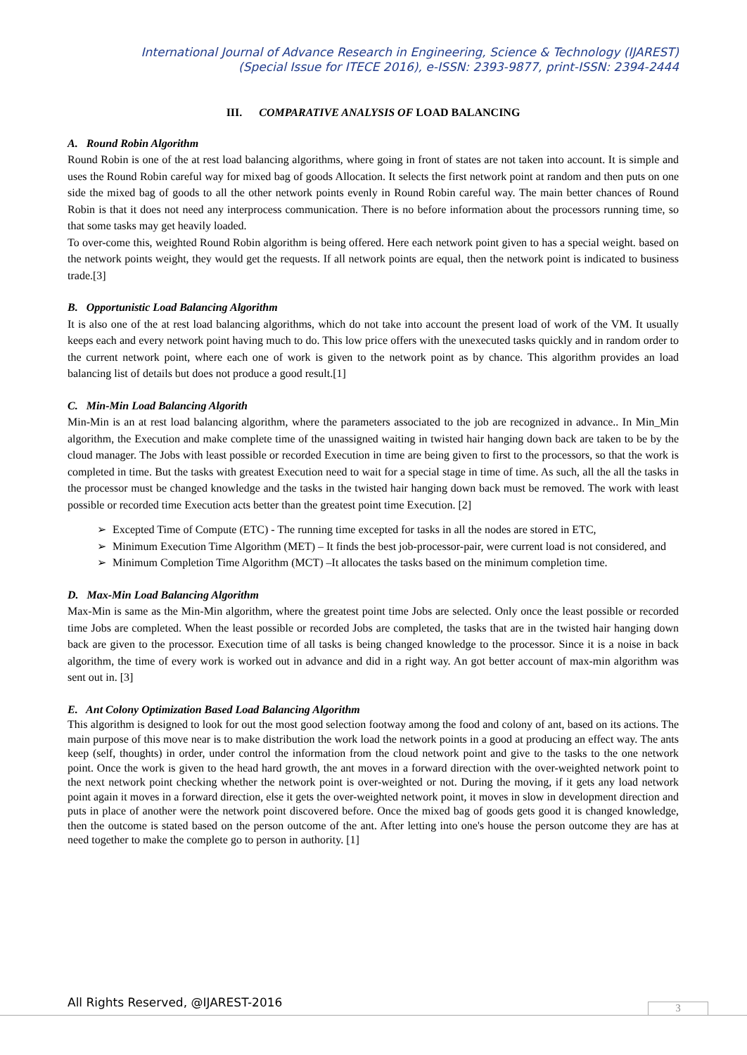International Journal of Advance Research in Engineering, Science & Technology (IJAREST)
(Special Issue for ITECE 2016), e-ISSN: 2393-9877, print-ISSN: 2394-2444
III. COMPARATIVE ANALYSIS OF LOAD BALANCING
A. Round Robin Algorithm
Round Robin is one of the at rest load balancing algorithms, where going in front of states are not taken into account. It is simple and uses the Round Robin careful way for mixed bag of goods Allocation. It selects the first network point at random and then puts on one side the mixed bag of goods to all the other network points evenly in Round Robin careful way. The main better chances of Round Robin is that it does not need any interprocess communication. There is no before information about the processors running time, so that some tasks may get heavily loaded.
To over-come this, weighted Round Robin algorithm is being offered. Here each network point given to has a special weight. based on the network points weight, they would get the requests. If all network points are equal, then the network point is indicated to business trade.[3]
B. Opportunistic Load Balancing Algorithm
It is also one of the at rest load balancing algorithms, which do not take into account the present load of work of the VM. It usually keeps each and every network point having much to do. This low price offers with the unexecuted tasks quickly and in random order to the current network point, where each one of work is given to the network point as by chance. This algorithm provides an load balancing list of details but does not produce a good result.[1]
C. Min-Min Load Balancing Algorith
Min-Min is an at rest load balancing algorithm, where the parameters associated to the job are recognized in advance.. In Min_Min algorithm, the Execution and make complete time of the unassigned waiting in twisted hair hanging down back are taken to be by the cloud manager. The Jobs with least possible or recorded Execution in time are being given to first to the processors, so that the work is completed in time. But the tasks with greatest Execution need to wait for a special stage in time of time. As such, all the all the tasks in the processor must be changed knowledge and the tasks in the twisted hair hanging down back must be removed. The work with least possible or recorded time Execution acts better than the greatest point time Execution. [2]
➢ Excepted Time of Compute (ETC) - The running time excepted for tasks in all the nodes are stored in ETC,
➢ Minimum Execution Time Algorithm (MET) – It finds the best job-processor-pair, were current load is not considered, and
➢ Minimum Completion Time Algorithm (MCT) –It allocates the tasks based on the minimum completion time.
D. Max-Min Load Balancing Algorithm
Max-Min is same as the Min-Min algorithm, where the greatest point time Jobs are selected. Only once the least possible or recorded time Jobs are completed. When the least possible or recorded Jobs are completed, the tasks that are in the twisted hair hanging down back are given to the processor. Execution time of all tasks is being changed knowledge to the processor. Since it is a noise in back algorithm, the time of every work is worked out in advance and did in a right way. An got better account of max-min algorithm was sent out in. [3]
E. Ant Colony Optimization Based Load Balancing Algorithm
This algorithm is designed to look for out the most good selection footway among the food and colony of ant, based on its actions. The main purpose of this move near is to make distribution the work load the network points in a good at producing an effect way. The ants keep (self, thoughts) in order, under control the information from the cloud network point and give to the tasks to the one network point. Once the work is given to the head hard growth, the ant moves in a forward direction with the over-weighted network point to the next network point checking whether the network point is over-weighted or not. During the moving, if it gets any load network point again it moves in a forward direction, else it gets the over-weighted network point, it moves in slow in development direction and puts in place of another were the network point discovered before. Once the mixed bag of goods gets good it is changed knowledge, then the outcome is stated based on the person outcome of the ant. After letting into one's house the person outcome they are has at need together to make the complete go to person in authority. [1]
All Rights Reserved, @IJAREST-2016
3